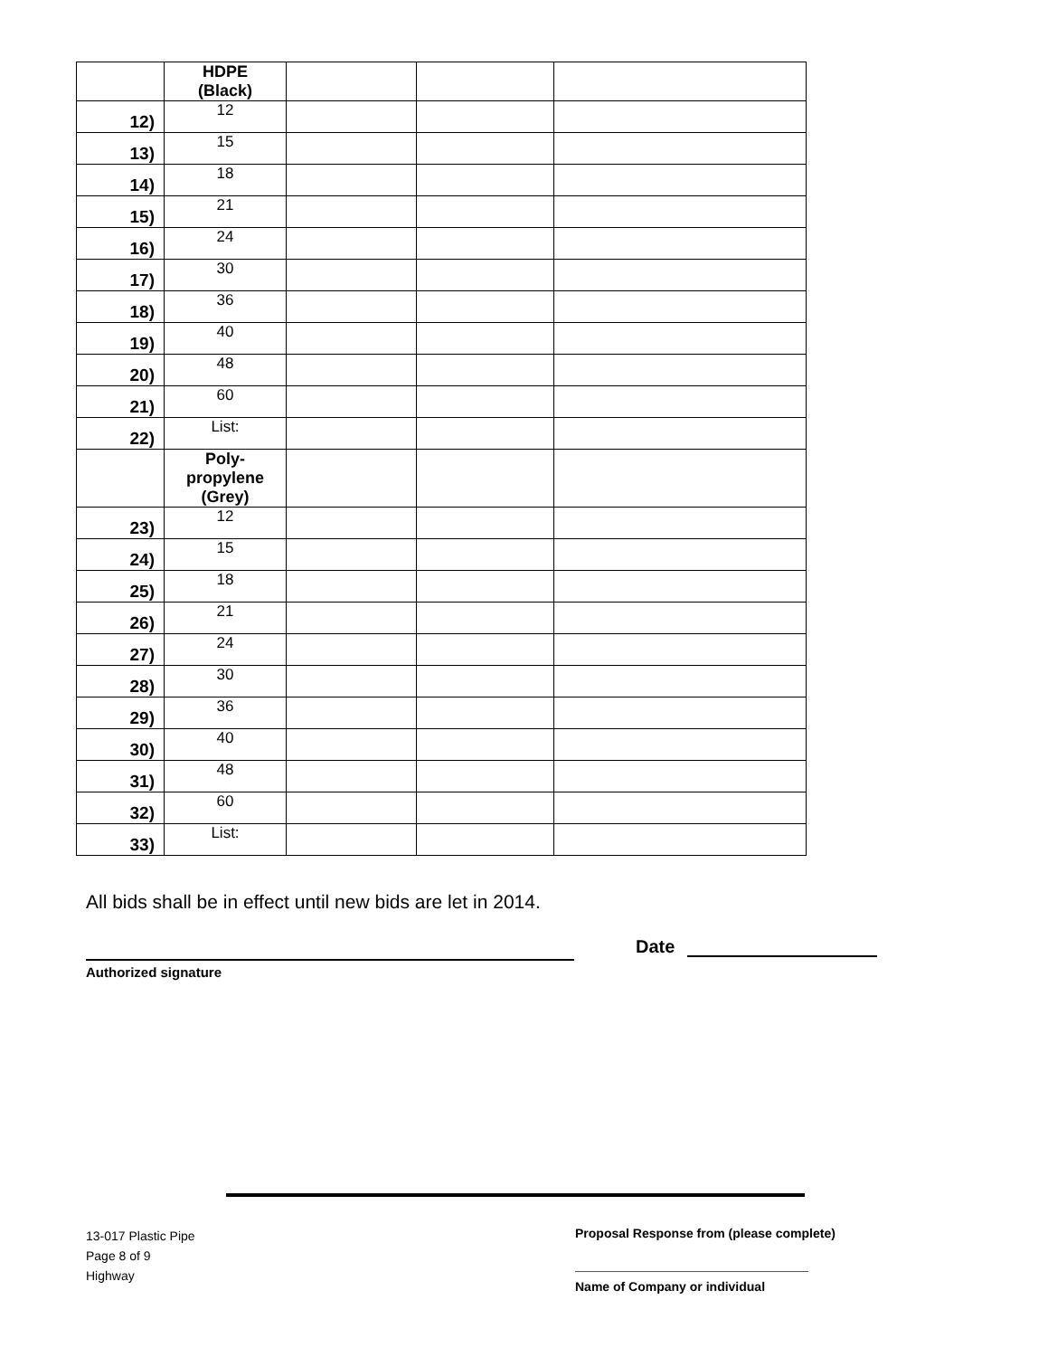| | HDPE (Black) | | | |
| 12) | 12 | | | |
| 13) | 15 | | | |
| 14) | 18 | | | |
| 15) | 21 | | | |
| 16) | 24 | | | |
| 17) | 30 | | | |
| 18) | 36 | | | |
| 19) | 40 | | | |
| 20) | 48 | | | |
| 21) | 60 | | | |
| 22) | List: | | | |
| | Poly- propylene (Grey) | | | |
| 23) | 12 | | | |
| 24) | 15 | | | |
| 25) | 18 | | | |
| 26) | 21 | | | |
| 27) | 24 | | | |
| 28) | 30 | | | |
| 29) | 36 | | | |
| 30) | 40 | | | |
| 31) | 48 | | | |
| 32) | 60 | | | |
| 33) | List: | | | |
All bids shall be in effect until new bids are let in 2014.
Date
Authorized signature
13-017 Plastic Pipe
Page 8 of 9
Highway
Proposal Response from (please complete)
Name of Company or individual